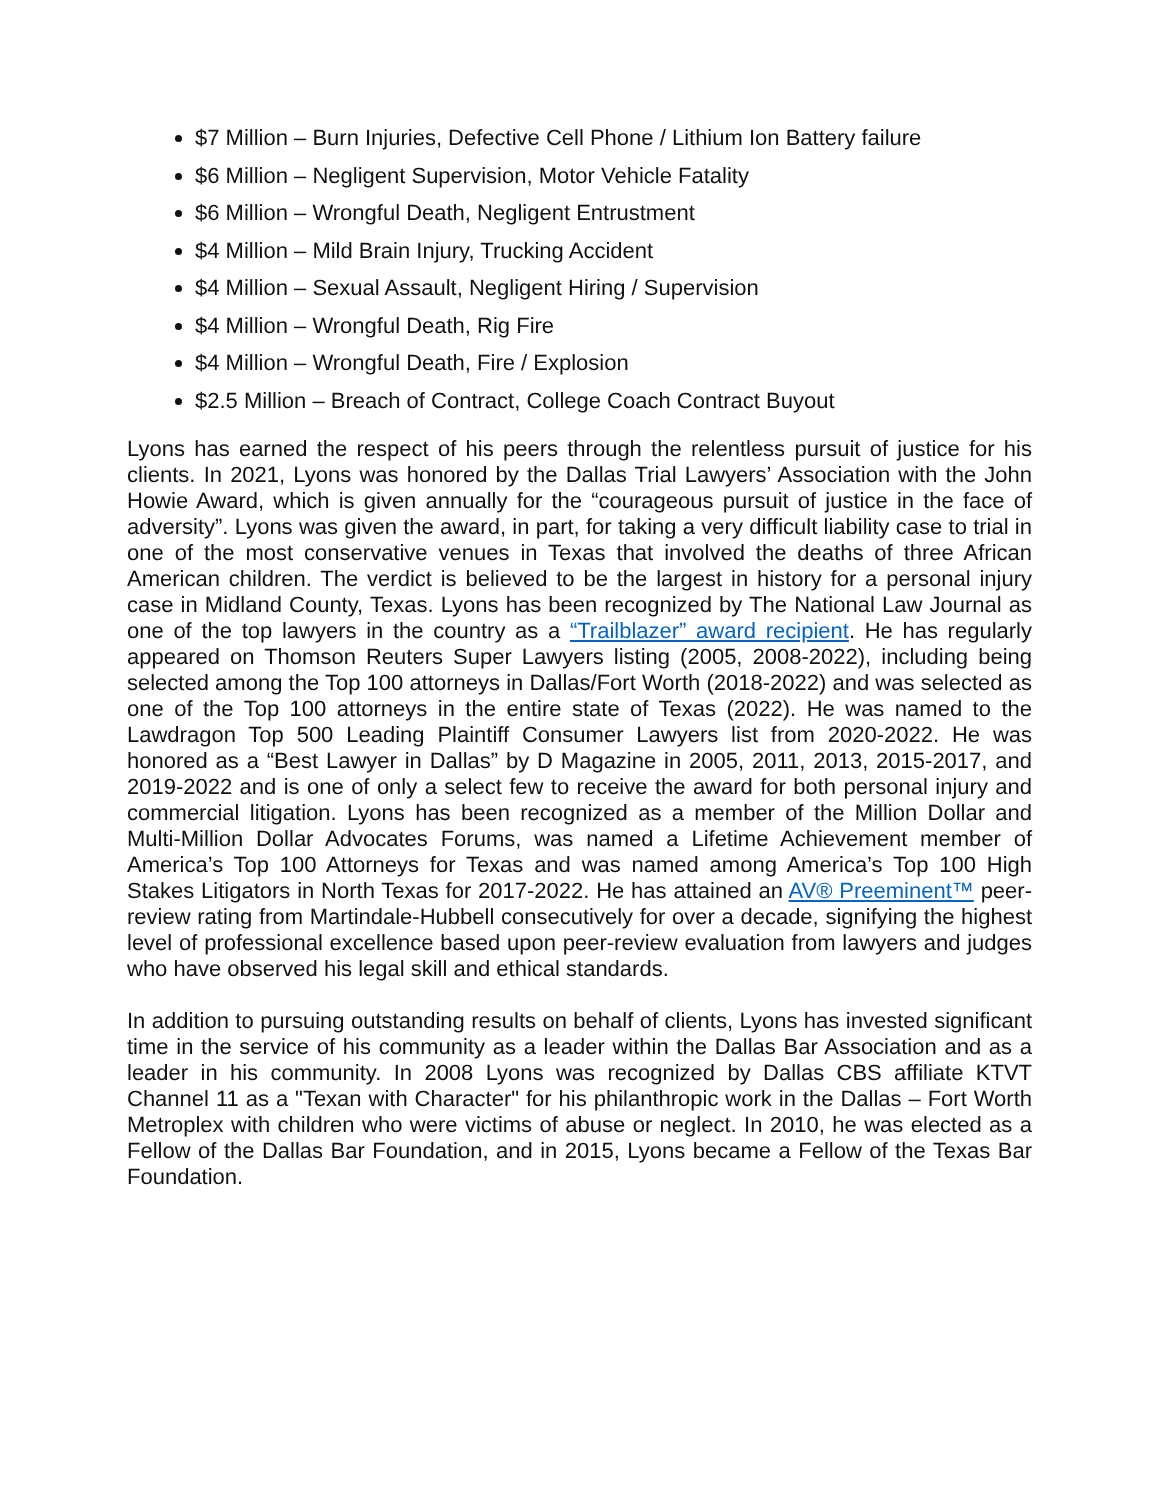$7 Million – Burn Injuries, Defective Cell Phone / Lithium Ion Battery failure
$6 Million – Negligent Supervision, Motor Vehicle Fatality
$6 Million – Wrongful Death, Negligent Entrustment
$4 Million – Mild Brain Injury, Trucking Accident
$4 Million – Sexual Assault, Negligent Hiring / Supervision
$4 Million – Wrongful Death, Rig Fire
$4 Million – Wrongful Death, Fire / Explosion
$2.5 Million – Breach of Contract, College Coach Contract Buyout
Lyons has earned the respect of his peers through the relentless pursuit of justice for his clients. In 2021, Lyons was honored by the Dallas Trial Lawyers’ Association with the John Howie Award, which is given annually for the “courageous pursuit of justice in the face of adversity”. Lyons was given the award, in part, for taking a very difficult liability case to trial in one of the most conservative venues in Texas that involved the deaths of three African American children. The verdict is believed to be the largest in history for a personal injury case in Midland County, Texas. Lyons has been recognized by The National Law Journal as one of the top lawyers in the country as a “Trailblazer” award recipient. He has regularly appeared on Thomson Reuters Super Lawyers listing (2005, 2008-2022), including being selected among the Top 100 attorneys in Dallas/Fort Worth (2018-2022) and was selected as one of the Top 100 attorneys in the entire state of Texas (2022). He was named to the Lawdragon Top 500 Leading Plaintiff Consumer Lawyers list from 2020-2022. He was honored as a “Best Lawyer in Dallas” by D Magazine in 2005, 2011, 2013, 2015-2017, and 2019-2022 and is one of only a select few to receive the award for both personal injury and commercial litigation. Lyons has been recognized as a member of the Million Dollar and Multi-Million Dollar Advocates Forums, was named a Lifetime Achievement member of America’s Top 100 Attorneys for Texas and was named among America’s Top 100 High Stakes Litigators in North Texas for 2017-2022. He has attained an AV® Preeminent™ peer-review rating from Martindale-Hubbell consecutively for over a decade, signifying the highest level of professional excellence based upon peer-review evaluation from lawyers and judges who have observed his legal skill and ethical standards.
In addition to pursuing outstanding results on behalf of clients, Lyons has invested significant time in the service of his community as a leader within the Dallas Bar Association and as a leader in his community. In 2008 Lyons was recognized by Dallas CBS affiliate KTVT Channel 11 as a "Texan with Character" for his philanthropic work in the Dallas – Fort Worth Metroplex with children who were victims of abuse or neglect. In 2010, he was elected as a Fellow of the Dallas Bar Foundation, and in 2015, Lyons became a Fellow of the Texas Bar Foundation.